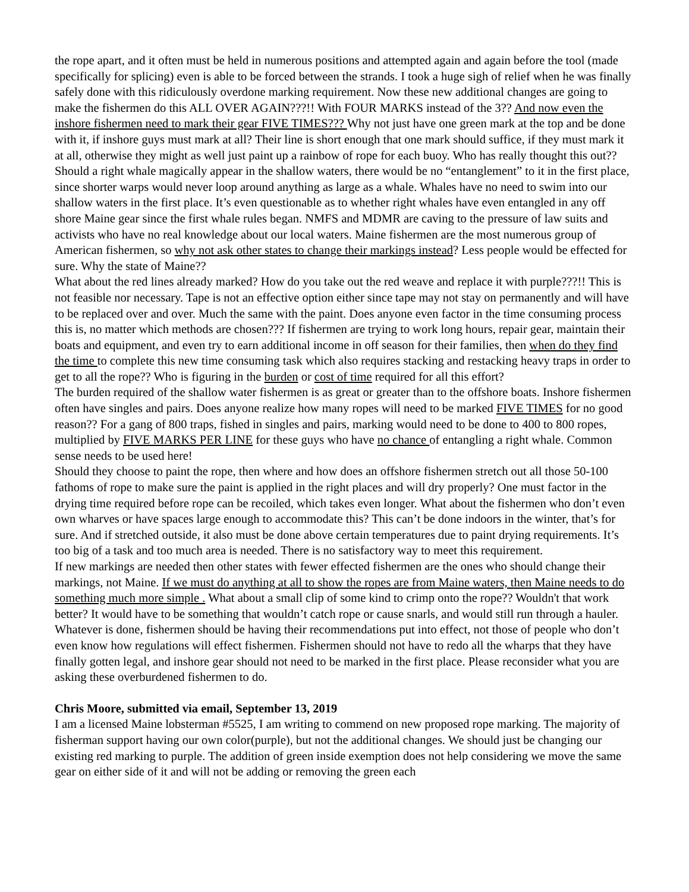the rope apart, and it often must be held in numerous positions and attempted again and again before the tool (made specifically for splicing) even is able to be forced between the strands. I took a huge sigh of relief when he was finally safely done with this ridiculously overdone marking requirement. Now these new additional changes are going to make the fishermen do this ALL OVER AGAIN???!! With FOUR MARKS instead of the 3?? And now even the inshore fishermen need to mark their gear FIVE TIMES??? Why not just have one green mark at the top and be done with it, if inshore guys must mark at all? Their line is short enough that one mark should suffice, if they must mark it at all, otherwise they might as well just paint up a rainbow of rope for each buoy. Who has really thought this out?? Should a right whale magically appear in the shallow waters, there would be no “entanglement” to it in the first place, since shorter warps would never loop around anything as large as a whale. Whales have no need to swim into our shallow waters in the first place. It’s even questionable as to whether right whales have even entangled in any off shore Maine gear since the first whale rules began. NMFS and MDMR are caving to the pressure of law suits and activists who have no real knowledge about our local waters. Maine fishermen are the most numerous group of American fishermen, so why not ask other states to change their markings instead? Less people would be effected for sure. Why the state of Maine??
What about the red lines already marked? How do you take out the red weave and replace it with purple???!! This is not feasible nor necessary. Tape is not an effective option either since tape may not stay on permanently and will have to be replaced over and over. Much the same with the paint. Does anyone even factor in the time consuming process this is, no matter which methods are chosen??? If fishermen are trying to work long hours, repair gear, maintain their boats and equipment, and even try to earn additional income in off season for their families, then when do they find the time to complete this new time consuming task which also requires stacking and restacking heavy traps in order to get to all the rope?? Who is figuring in the burden or cost of time required for all this effort?
The burden required of the shallow water fishermen is as great or greater than to the offshore boats. Inshore fishermen often have singles and pairs. Does anyone realize how many ropes will need to be marked FIVE TIMES for no good reason?? For a gang of 800 traps, fished in singles and pairs, marking would need to be done to 400 to 800 ropes, multiplied by FIVE MARKS PER LINE for these guys who have no chance of entangling a right whale. Common sense needs to be used here!
Should they choose to paint the rope, then where and how does an offshore fishermen stretch out all those 50-100 fathoms of rope to make sure the paint is applied in the right places and will dry properly? One must factor in the drying time required before rope can be recoiled, which takes even longer. What about the fishermen who don’t even own wharves or have spaces large enough to accommodate this? This can’t be done indoors in the winter, that’s for sure. And if stretched outside, it also must be done above certain temperatures due to paint drying requirements. It’s too big of a task and too much area is needed. There is no satisfactory way to meet this requirement.
If new markings are needed then other states with fewer effected fishermen are the ones who should change their markings, not Maine. If we must do anything at all to show the ropes are from Maine waters, then Maine needs to do something much more simple . What about a small clip of some kind to crimp onto the rope?? Wouldn't that work better? It would have to be something that wouldn’t catch rope or cause snarls, and would still run through a hauler. Whatever is done, fishermen should be having their recommendations put into effect, not those of people who don’t even know how regulations will effect fishermen. Fishermen should not have to redo all the wharps that they have finally gotten legal, and inshore gear should not need to be marked in the first place. Please reconsider what you are asking these overburdened fishermen to do.
Chris Moore, submitted via email, September 13, 2019
I am a licensed Maine lobsterman #5525, I am writing to commend on new proposed rope marking. The majority of fisherman support having our own color(purple), but not the additional changes. We should just be changing our existing red marking to purple. The addition of green inside exemption does not help considering we move the same gear on either side of it and will not be adding or removing the green each